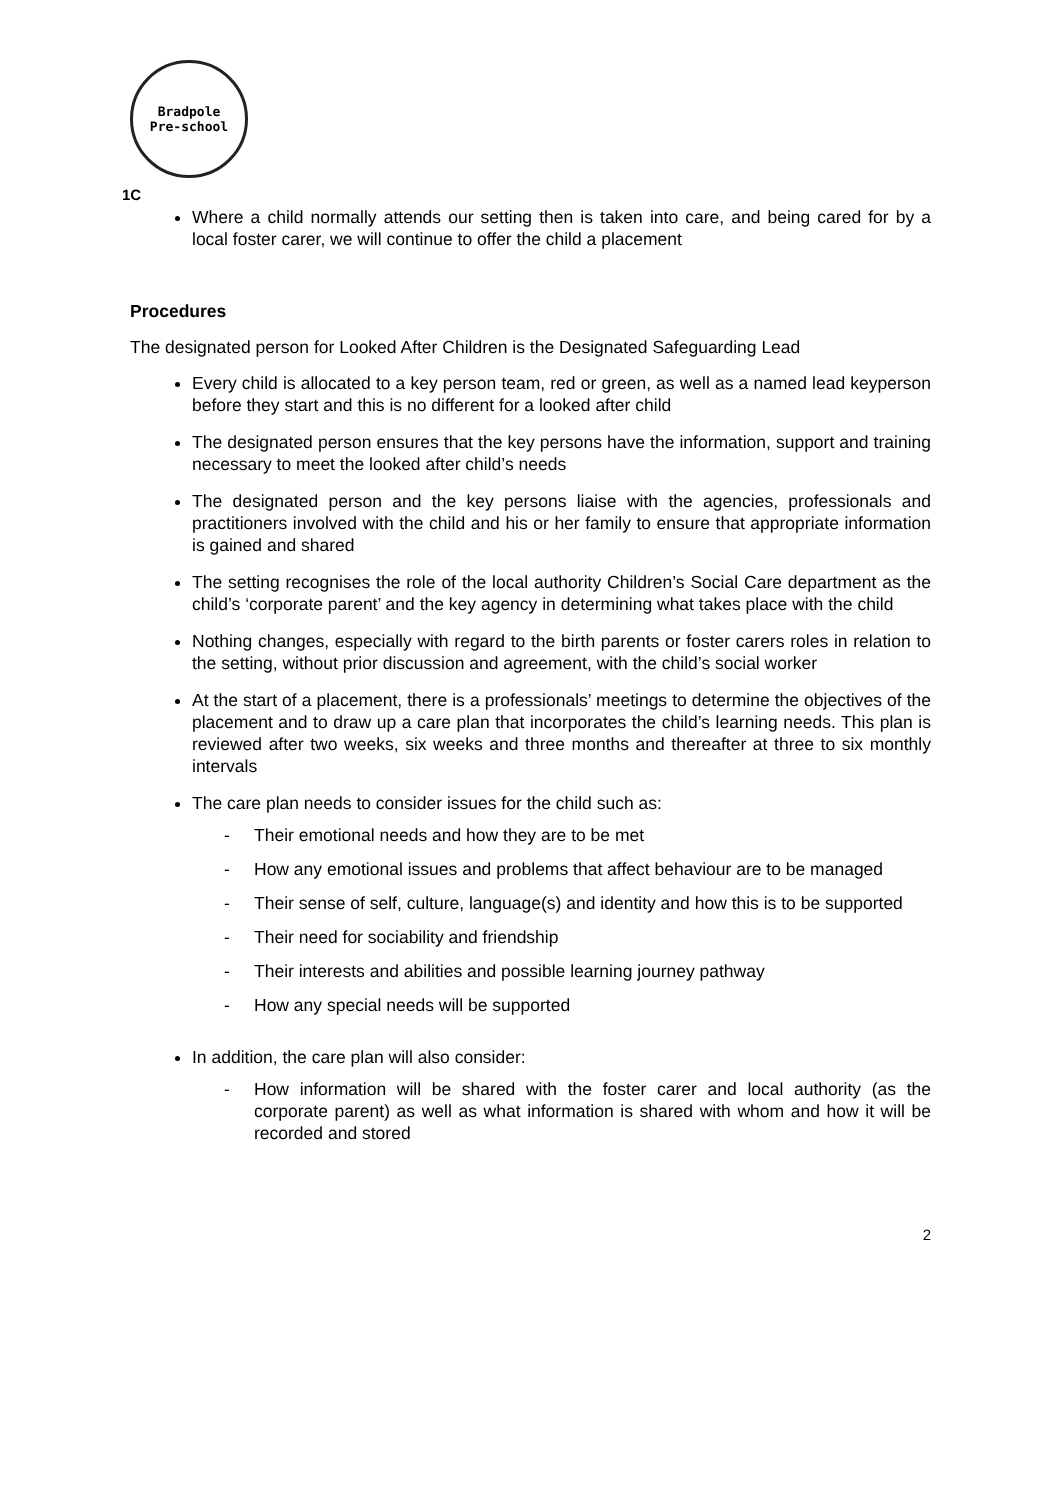Bradpole
Pre-school
1C
Where a child normally attends our setting then is taken into care, and being cared for by a local foster carer, we will continue to offer the child a placement
Procedures
The designated person for Looked After Children is the Designated Safeguarding Lead
Every child is allocated to a key person team, red or green, as well as a named lead keyperson before they start and this is no different for a looked after child
The designated person ensures that the key persons have the information, support and training necessary to meet the looked after child’s needs
The designated person and the key persons liaise with the agencies, professionals and practitioners involved with the child and his or her family to ensure that appropriate information is gained and shared
The setting recognises the role of the local authority Children’s Social Care department as the child’s ‘corporate parent’ and the key agency in determining what takes place with the child
Nothing changes, especially with regard to the birth parents or foster carers roles in relation to the setting, without prior discussion and agreement, with the child’s social worker
At the start of a placement, there is a professionals’ meetings to determine the objectives of the placement and to draw up a care plan that incorporates the child’s learning needs. This plan is reviewed after two weeks, six weeks and three months and thereafter at three to six monthly intervals
The care plan needs to consider issues for the child such as:
- Their emotional needs and how they are to be met
- How any emotional issues and problems that affect behaviour are to be managed
- Their sense of self, culture, language(s) and identity and how this is to be supported
- Their need for sociability and friendship
- Their interests and abilities and possible learning journey pathway
- How any special needs will be supported
In addition, the care plan will also consider:
- How information will be shared with the foster carer and local authority (as the corporate parent) as well as what information is shared with whom and how it will be recorded and stored
2